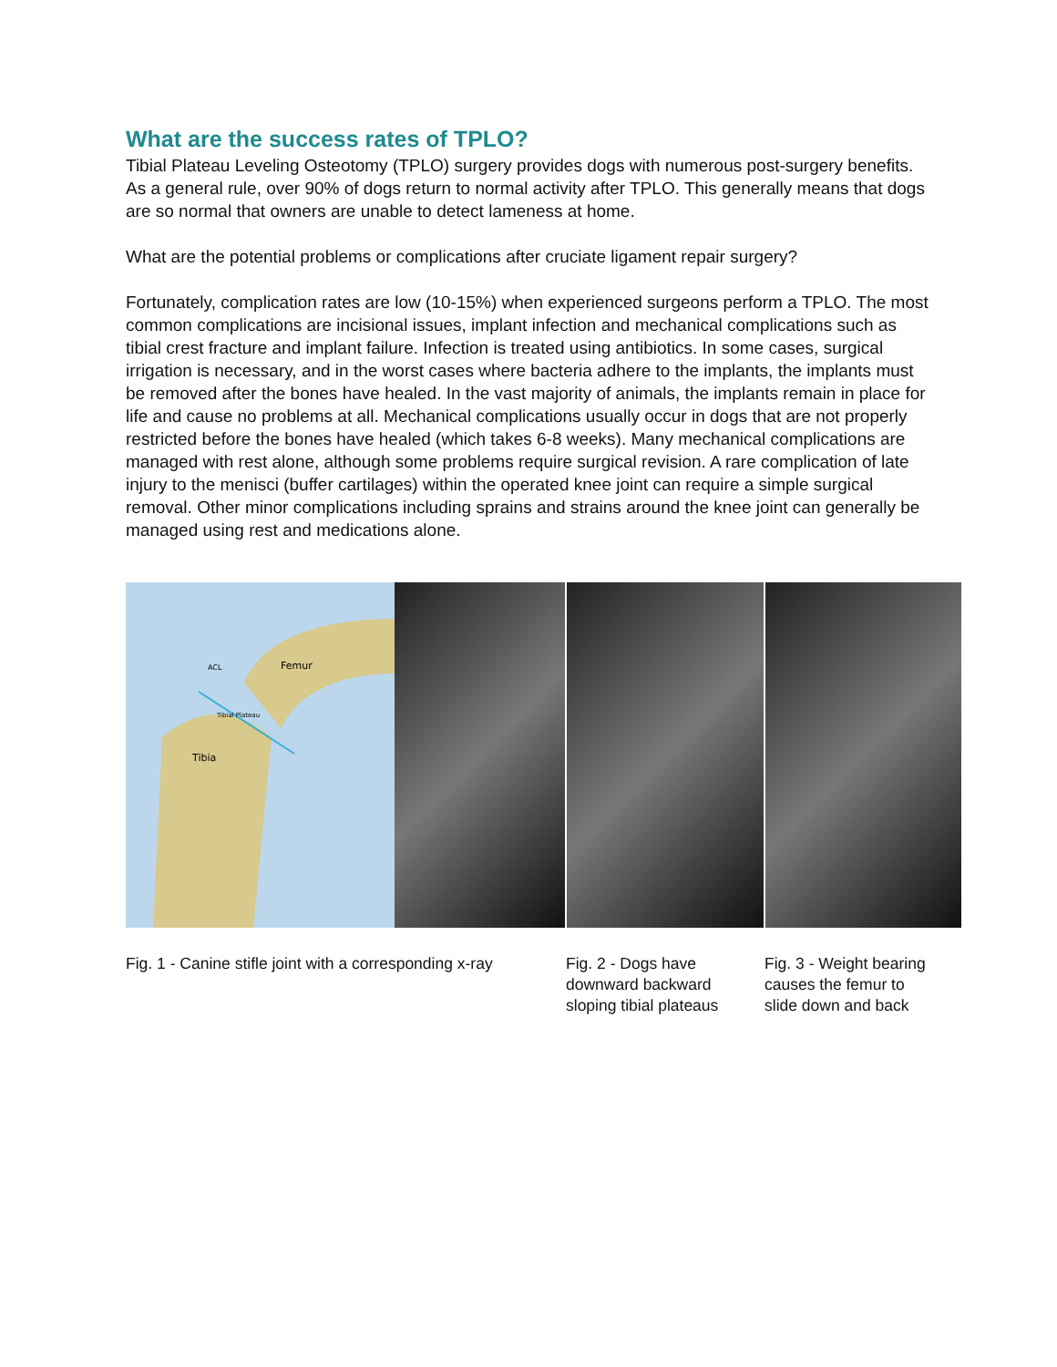What are the success rates of TPLO?
Tibial Plateau Leveling Osteotomy (TPLO) surgery provides dogs with numerous post-surgery benefits. As a general rule, over 90% of dogs return to normal activity after TPLO. This generally means that dogs are so normal that owners are unable to detect lameness at home.
What are the potential problems or complications after cruciate ligament repair surgery?
Fortunately, complication rates are low (10-15%) when experienced surgeons perform a TPLO. The most common complications are incisional issues, implant infection and mechanical complications such as tibial crest fracture and implant failure. Infection is treated using antibiotics. In some cases, surgical irrigation is necessary, and in the worst cases where bacteria adhere to the implants, the implants must be removed after the bones have healed. In the vast majority of animals, the implants remain in place for life and cause no problems at all. Mechanical complications usually occur in dogs that are not properly restricted before the bones have healed (which takes 6-8 weeks). Many mechanical complications are managed with rest alone, although some problems require surgical revision. A rare complication of late injury to the menisci (buffer cartilages) within the operated knee joint can require a simple surgical removal. Other minor complications including sprains and strains around the knee joint can generally be managed using rest and medications alone.
Femur
ACL
Tibial Plateau
Tibia
Fig. 1 - Canine stifle joint with a corresponding x-ray
Fig. 2 - Dogs have downward backward sloping tibial plateaus
Fig. 3 - Weight bearing causes the femur to slide down and back